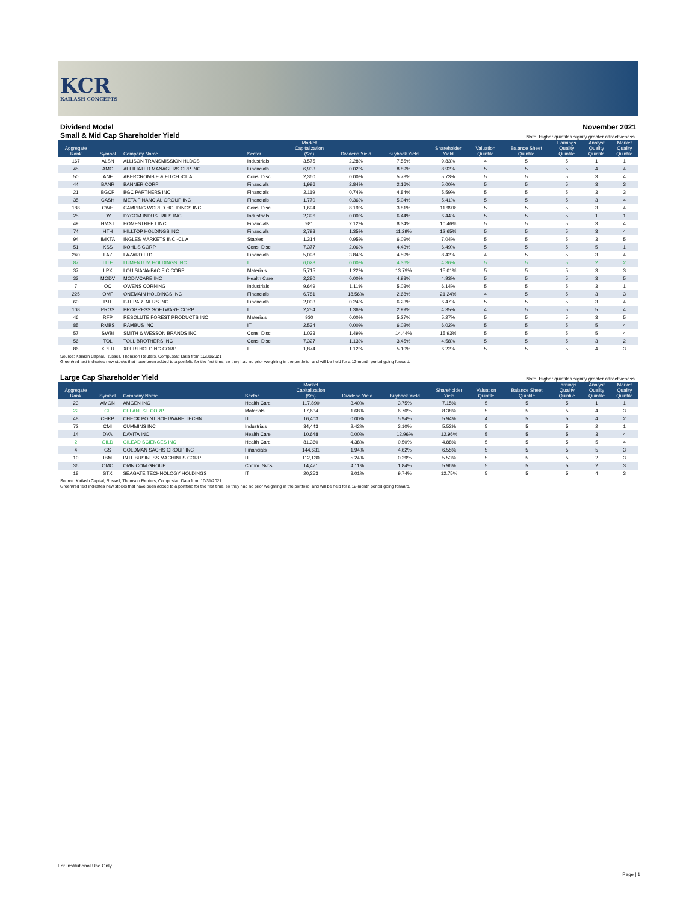KCR
KAILASH CONCEPTS
Dividend Model November 2021
Small & Mid Cap Shareholder Yield Note: Higher quintiles signify greater attractiveness.
| Aggregate Rank | Symbol | Company Name | Sector | Market Capitalization ($m) | Dividend Yield | Buyback Yield | Shareholder Yield | Valuation Quintile | Balance Sheet Quintile | Earnings Quality Quintile | Analyst Quality Quintile | Market Quality Quintile |
| --- | --- | --- | --- | --- | --- | --- | --- | --- | --- | --- | --- | --- |
| 167 | ALSN | ALLISON TRANSMISSION HLDGS | Industrials | 3,575 | 2.28% | 7.55% | 9.83% | 4 | 5 | 5 | 1 | 1 |
| 45 | AMG | AFFILIATED MANAGERS GRP INC | Financials | 6,933 | 0.02% | 8.89% | 8.92% | 5 | 5 | 5 | 4 | 4 |
| 50 | ANF | ABERCROMBIE & FITCH -CL A | Cons. Disc. | 2,360 | 0.00% | 5.73% | 5.73% | 5 | 5 | 5 | 3 | 4 |
| 44 | BANR | BANNER CORP | Financials | 1,996 | 2.84% | 2.16% | 5.00% | 5 | 5 | 5 | 3 | 3 |
| 21 | BGCP | BGC PARTNERS INC | Financials | 2,119 | 0.74% | 4.84% | 5.59% | 5 | 5 | 5 | 3 | 3 |
| 35 | CASH | META FINANCIAL GROUP INC | Financials | 1,770 | 0.36% | 5.04% | 5.41% | 5 | 5 | 5 | 3 | 4 |
| 188 | CWH | CAMPING WORLD HOLDINGS INC | Cons. Disc. | 1,694 | 8.19% | 3.81% | 11.99% | 5 | 5 | 5 | 3 | 4 |
| 25 | DY | DYCOM INDUSTRIES INC | Industrials | 2,396 | 0.00% | 6.44% | 6.44% | 5 | 5 | 5 | 1 | 1 |
| 49 | HMST | HOMESTREET INC | Financials | 981 | 2.12% | 8.34% | 10.46% | 5 | 5 | 5 | 3 | 4 |
| 74 | HTH | HILLTOP HOLDINGS INC | Financials | 2,798 | 1.35% | 11.29% | 12.65% | 5 | 5 | 5 | 3 | 4 |
| 94 | IMKTA | INGLES MARKETS INC -CL A | Staples | 1,314 | 0.95% | 6.09% | 7.04% | 5 | 5 | 5 | 3 | 5 |
| 51 | KSS | KOHL'S CORP | Cons. Disc. | 7,377 | 2.06% | 4.43% | 6.49% | 5 | 5 | 5 | 5 | 1 |
| 240 | LAZ | LAZARD LTD | Financials | 5,098 | 3.84% | 4.59% | 8.42% | 4 | 5 | 5 | 3 | 4 |
| 87 | LITE | LUMENTUM HOLDINGS INC | IT | 6,028 | 0.00% | 4.36% | 4.36% | 5 | 5 | 5 | 2 | 2 |
| 37 | LPX | LOUISIANA-PACIFIC CORP | Materials | 5,715 | 1.22% | 13.79% | 15.01% | 5 | 5 | 5 | 3 | 3 |
| 33 | MODV | MODIVCARE INC | Health Care | 2,280 | 0.00% | 4.93% | 4.93% | 5 | 5 | 5 | 3 | 5 |
| 7 | OC | OWENS CORNING | Industrials | 9,649 | 1.11% | 5.03% | 6.14% | 5 | 5 | 5 | 3 | 1 |
| 225 | OMF | ONEMAIN HOLDINGS INC | Financials | 6,781 | 18.56% | 2.68% | 21.24% | 4 | 5 | 5 | 3 | 3 |
| 60 | PJT | PJT PARTNERS INC | Financials | 2,003 | 0.24% | 6.23% | 6.47% | 5 | 5 | 5 | 3 | 4 |
| 108 | PRGS | PROGRESS SOFTWARE CORP | IT | 2,254 | 1.36% | 2.99% | 4.35% | 4 | 5 | 5 | 5 | 4 |
| 46 | RFP | RESOLUTE FOREST PRODUCTS INC | Materials | 930 | 0.00% | 5.27% | 5.27% | 5 | 5 | 5 | 3 | 5 |
| 85 | RMBS | RAMBUS INC | IT | 2,534 | 0.00% | 6.02% | 6.02% | 5 | 5 | 5 | 5 | 4 |
| 57 | SWBI | SMITH & WESSON BRANDS INC | Cons. Disc. | 1,033 | 1.49% | 14.44% | 15.93% | 5 | 5 | 5 | 5 | 4 |
| 56 | TOL | TOLL BROTHERS INC | Cons. Disc. | 7,327 | 1.13% | 3.45% | 4.58% | 5 | 5 | 5 | 3 | 2 |
| 86 | XPER | XPERI HOLDING CORP | IT | 1,874 | 1.12% | 5.10% | 6.22% | 5 | 5 | 5 | 4 | 3 |
Source: Kailash Capital, Russell, Thomson Reuters, Compustat; Data from 10/31/2021
Green/red text indicates new stocks that have been added to a portfolio for the first time, so they had no prior weighting in the portfolio, and will be held for a 12-month period going forward.
Large Cap Shareholder Yield Note: Higher quintiles signify greater attractiveness.
| Aggregate Rank | Symbol | Company Name | Sector | Market Capitalization ($m) | Dividend Yield | Buyback Yield | Shareholder Yield | Valuation Quintile | Balance Sheet Quintile | Earnings Quality Quintile | Analyst Quality Quintile | Market Quality Quintile |
| --- | --- | --- | --- | --- | --- | --- | --- | --- | --- | --- | --- | --- |
| 23 | AMGN | AMGEN INC | Health Care | 117,890 | 3.40% | 3.75% | 7.15% | 5 | 5 | 5 | 1 | 1 |
| 22 | CE | CELANESE CORP | Materials | 17,634 | 1.68% | 6.70% | 8.38% | 5 | 5 | 5 | 4 | 3 |
| 48 | CHKP | CHECK POINT SOFTWARE TECHN | IT | 16,403 | 0.00% | 5.94% | 5.94% | 4 | 5 | 5 | 4 | 2 |
| 72 | CMI | CUMMINS INC | Industrials | 34,443 | 2.42% | 3.10% | 5.52% | 5 | 5 | 5 | 2 | 1 |
| 14 | DVA | DAVITA INC | Health Care | 10,648 | 0.00% | 12.96% | 12.96% | 5 | 5 | 5 | 3 | 4 |
| 2 | GILD | GILEAD SCIENCES INC | Health Care | 81,360 | 4.38% | 0.50% | 4.88% | 5 | 5 | 5 | 5 | 4 |
| 4 | GS | GOLDMAN SACHS GROUP INC | Financials | 144,631 | 1.94% | 4.62% | 6.55% | 5 | 5 | 5 | 5 | 3 |
| 10 | IBM | INTL BUSINESS MACHINES CORP | IT | 112,130 | 5.24% | 0.29% | 5.53% | 5 | 5 | 5 | 2 | 3 |
| 36 | OMC | OMNICOM GROUP | Comm. Svcs. | 14,471 | 4.11% | 1.84% | 5.96% | 5 | 5 | 5 | 2 | 3 |
| 18 | STX | SEAGATE TECHNOLOGY HOLDINGS | IT | 20,253 | 3.01% | 9.74% | 12.75% | 5 | 5 | 5 | 4 | 3 |
Source: Kailash Capital, Russell, Thomson Reuters, Compustat; Data from 10/31/2021
Green/red text indicates new stocks that have been added to a portfolio for the first time, so they had no prior weighting in the portfolio, and will be held for a 12-month period going forward.
For Institutional Use Only
Page | 1